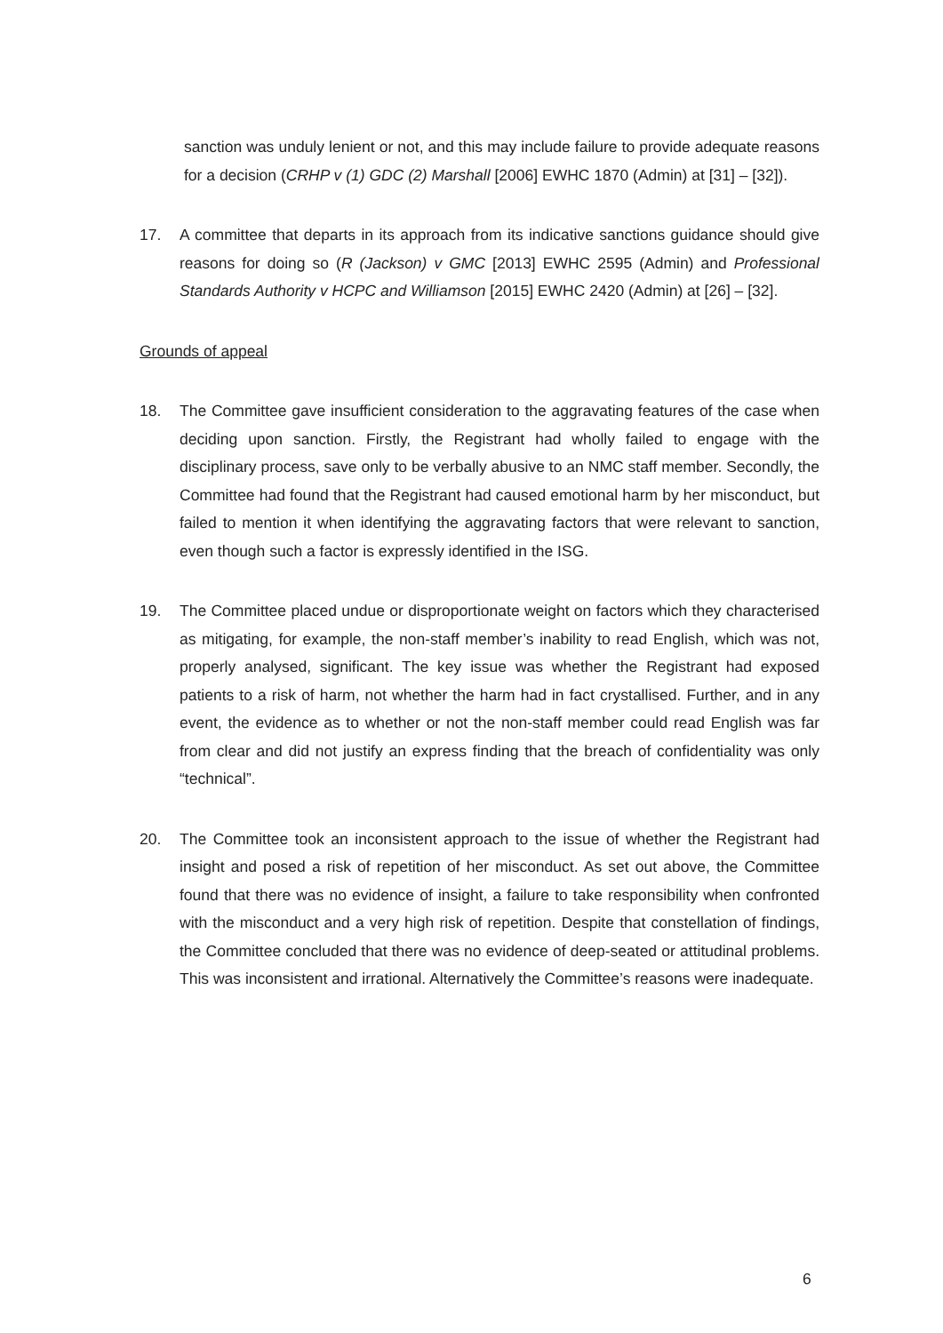sanction was unduly lenient or not, and this may include failure to provide adequate reasons for a decision (CRHP v (1) GDC (2) Marshall [2006] EWHC 1870 (Admin) at [31] – [32]).
17. A committee that departs in its approach from its indicative sanctions guidance should give reasons for doing so (R (Jackson) v GMC [2013] EWHC 2595 (Admin) and Professional Standards Authority v HCPC and Williamson [2015] EWHC 2420 (Admin) at [26] – [32].
Grounds of appeal
18. The Committee gave insufficient consideration to the aggravating features of the case when deciding upon sanction. Firstly, the Registrant had wholly failed to engage with the disciplinary process, save only to be verbally abusive to an NMC staff member. Secondly, the Committee had found that the Registrant had caused emotional harm by her misconduct, but failed to mention it when identifying the aggravating factors that were relevant to sanction, even though such a factor is expressly identified in the ISG.
19. The Committee placed undue or disproportionate weight on factors which they characterised as mitigating, for example, the non-staff member’s inability to read English, which was not, properly analysed, significant. The key issue was whether the Registrant had exposed patients to a risk of harm, not whether the harm had in fact crystallised. Further, and in any event, the evidence as to whether or not the non-staff member could read English was far from clear and did not justify an express finding that the breach of confidentiality was only “technical”.
20. The Committee took an inconsistent approach to the issue of whether the Registrant had insight and posed a risk of repetition of her misconduct. As set out above, the Committee found that there was no evidence of insight, a failure to take responsibility when confronted with the misconduct and a very high risk of repetition. Despite that constellation of findings, the Committee concluded that there was no evidence of deep-seated or attitudinal problems. This was inconsistent and irrational. Alternatively the Committee’s reasons were inadequate.
6